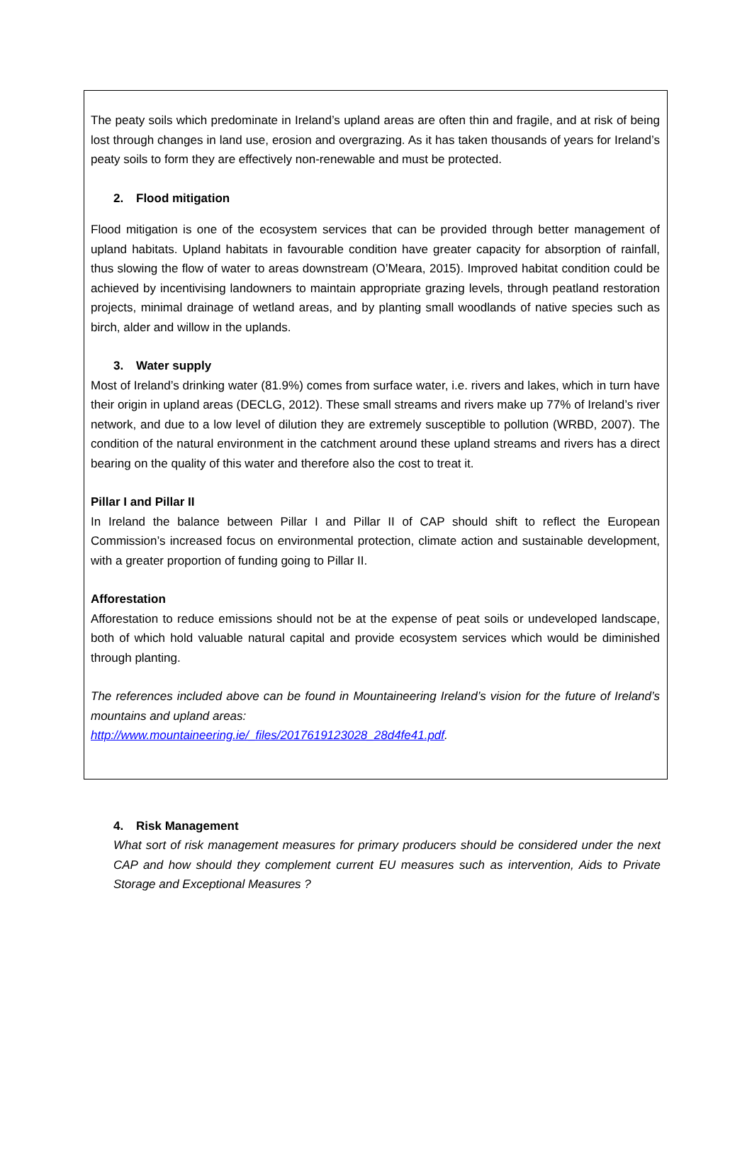The peaty soils which predominate in Ireland’s upland areas are often thin and fragile, and at risk of being lost through changes in land use, erosion and overgrazing. As it has taken thousands of years for Ireland’s peaty soils to form they are effectively non-renewable and must be protected.
2. Flood mitigation
Flood mitigation is one of the ecosystem services that can be provided through better management of upland habitats. Upland habitats in favourable condition have greater capacity for absorption of rainfall, thus slowing the flow of water to areas downstream (O’Meara, 2015). Improved habitat condition could be achieved by incentivising landowners to maintain appropriate grazing levels, through peatland restoration projects, minimal drainage of wetland areas, and by planting small woodlands of native species such as birch, alder and willow in the uplands.
3. Water supply
Most of Ireland’s drinking water (81.9%) comes from surface water, i.e. rivers and lakes, which in turn have their origin in upland areas (DECLG, 2012). These small streams and rivers make up 77% of Ireland’s river network, and due to a low level of dilution they are extremely susceptible to pollution (WRBD, 2007). The condition of the natural environment in the catchment around these upland streams and rivers has a direct bearing on the quality of this water and therefore also the cost to treat it.
Pillar I and Pillar II
In Ireland the balance between Pillar I and Pillar II of CAP should shift to reflect the European Commission’s increased focus on environmental protection, climate action and sustainable development, with a greater proportion of funding going to Pillar II.
Afforestation
Afforestation to reduce emissions should not be at the expense of peat soils or undeveloped landscape, both of which hold valuable natural capital and provide ecosystem services which would be diminished through planting.
The references included above can be found in Mountaineering Ireland’s vision for the future of Ireland’s mountains and upland areas:
http://www.mountaineering.ie/_files/2017619123028_28d4fe41.pdf.
4. Risk Management
What sort of risk management measures for primary producers should be considered under the next CAP and how should they complement current EU measures such as intervention, Aids to Private Storage and Exceptional Measures ?